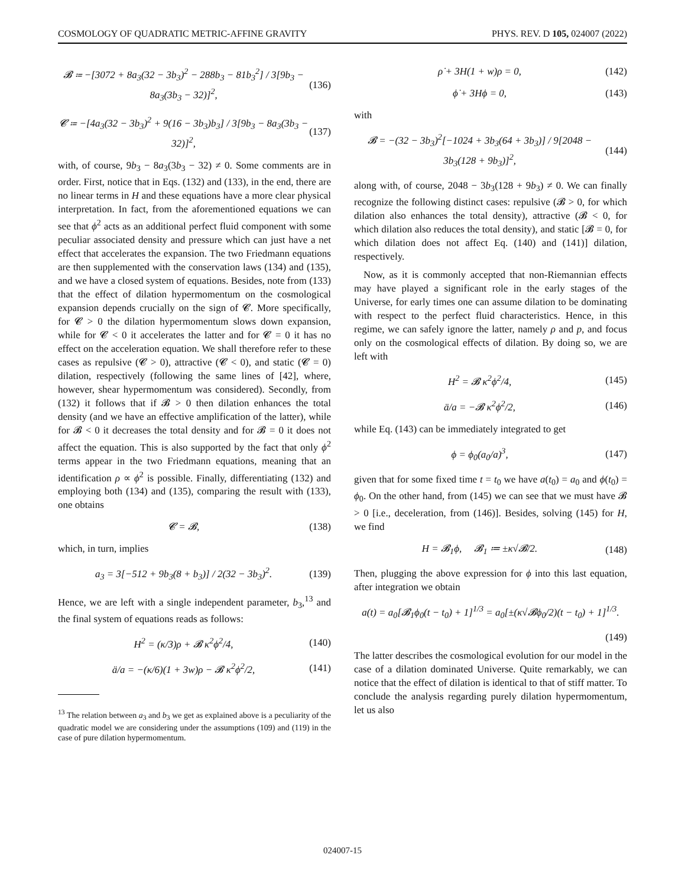COSMOLOGY OF QUADRATIC METRIC-AFFINE GRAVITY PHYS. REV. D 105, 024007 (2022)
𝓑 ≔ −[3072 + 8a<sub>3</sub>(32 − 3b<sub>3</sub>)<sup>2</sup> − 288b<sub>3</sub> − 81b<sub>3</sub><sup>2</sup>] / 3[9b<sub>3</sub> − 8a<sub>3</sub>(3b<sub>3</sub> − 32)]<sup>2</sup>, (136)
𝓒 ≔ −[4a<sub>3</sub>(32 − 3b<sub>3</sub>)<sup>2</sup> + 9(16 − 3b<sub>3</sub>)b<sub>3</sub>] / 3[9b<sub>3</sub> − 8a<sub>3</sub>(3b<sub>3</sub> − 32)]<sup>2</sup>, (137)
with, of course, 9b<sub>3</sub> − 8a<sub>3</sub>(3b<sub>3</sub> − 32) ≠ 0. Some comments are in order. First, notice that in Eqs. (132) and (133), in the end, there are no linear terms in H and these equations have a more clear physical interpretation. In fact, from the aforementioned equations we can see that ϕ<sup>2</sup> acts as an additional perfect fluid component with some peculiar associated density and pressure which can just have a net effect that accelerates the expansion. The two Friedmann equations are then supplemented with the conservation laws (134) and (135), and we have a closed system of equations. Besides, note from (133) that the effect of dilation hypermomentum on the cosmological expansion depends crucially on the sign of 𝓒. More specifically, for 𝓒 > 0 the dilation hypermomentum slows down expansion, while for 𝓒 < 0 it accelerates the latter and for 𝓒 = 0 it has no effect on the acceleration equation. We shall therefore refer to these cases as repulsive (𝓒 > 0), attractive (𝓒 < 0), and static (𝓒 = 0) dilation, respectively (following the same lines of [42], where, however, shear hypermomentum was considered). Secondly, from (132) it follows that if 𝓑 > 0 then dilation enhances the total density (and we have an effective amplification of the latter), while for 𝓑 < 0 it decreases the total density and for 𝓑 = 0 it does not affect the equation. This is also supported by the fact that only ϕ<sup>2</sup> terms appear in the two Friedmann equations, meaning that an identification ρ ∝ ϕ<sup>2</sup> is possible. Finally, differentiating (132) and employing both (134) and (135), comparing the result with (133), one obtains
𝓒 = 𝓑, (138)
which, in turn, implies
a<sub>3</sub> = 3[−512 + 9b<sub>3</sub>(8 + b<sub>3</sub>)] / 2(32 − 3b<sub>3</sub>)<sup>2</sup>. (139)
Hence, we are left with a single independent parameter, b<sub>3</sub>,<sup>13</sup> and the final system of equations reads as follows:
H<sup>2</sup> = (κ/3)ρ + 𝓑 κ<sup>2</sup>ϕ<sup>2</sup>/4, (140)
ä/a = −(κ/6)(1 + 3w)ρ − 𝓑 κ<sup>2</sup>ϕ<sup>2</sup>/2, (141)
<sup>13</sup> The relation between a<sub>3</sub> and b<sub>3</sub> we get as explained above is a peculiarity of the quadratic model we are considering under the assumptions (109) and (119) in the case of pure dilation hypermomentum.
ρ̇ + 3H(1 + w)ρ = 0, (142)
ϕ̇ + 3Hϕ = 0, (143)
with
𝓑 = −(32 − 3b<sub>3</sub>)<sup>2</sup>[−1024 + 3b<sub>3</sub>(64 + 3b<sub>3</sub>)] / 9[2048 − 3b<sub>3</sub>(128 + 9b<sub>3</sub>)]<sup>2</sup>, (144)
along with, of course, 2048 − 3b<sub>3</sub>(128 + 9b<sub>3</sub>) ≠ 0. We can finally recognize the following distinct cases: repulsive (𝓑 > 0, for which dilation also enhances the total density), attractive (𝓑 < 0, for which dilation also reduces the total density), and static [𝓑 = 0, for which dilation does not affect Eq. (140) and (141)] dilation, respectively.
Now, as it is commonly accepted that non-Riemannian effects may have played a significant role in the early stages of the Universe, for early times one can assume dilation to be dominating with respect to the perfect fluid characteristics. Hence, in this regime, we can safely ignore the latter, namely ρ and p, and focus only on the cosmological effects of dilation. By doing so, we are left with
H<sup>2</sup> = 𝓑 κ<sup>2</sup>ϕ<sup>2</sup>/4, (145)
ä/a = −𝓑 κ<sup>2</sup>ϕ<sup>2</sup>/2, (146)
while Eq. (143) can be immediately integrated to get
ϕ = ϕ<sub>0</sub>(a<sub>0</sub>/a)<sup>3</sup>, (147)
given that for some fixed time t = t<sub>0</sub> we have a(t<sub>0</sub>) = a<sub>0</sub> and ϕ(t<sub>0</sub>) = ϕ<sub>0</sub>. On the other hand, from (145) we can see that we must have 𝓑 > 0 [i.e., deceleration, from (146)]. Besides, solving (145) for H, we find
H = 𝓑<sub>1</sub>ϕ, 𝓑<sub>1</sub> ≔ ±κ√𝓑/2. (148)
Then, plugging the above expression for ϕ into this last equation, after integration we obtain
a(t) = a<sub>0</sub>[𝓑<sub>1</sub>ϕ<sub>0</sub>(t − t<sub>0</sub>) + 1]<sup>1/3</sup> = a<sub>0</sub>[±(κ√𝓑ϕ<sub>0</sub>/2)(t − t<sub>0</sub>) + 1]<sup>1/3</sup>.
(149)
The latter describes the cosmological evolution for our model in the case of a dilation dominated Universe. Quite remarkably, we can notice that the effect of dilation is identical to that of stiff matter. To conclude the analysis regarding purely dilation hypermomentum, let us also
024007-15